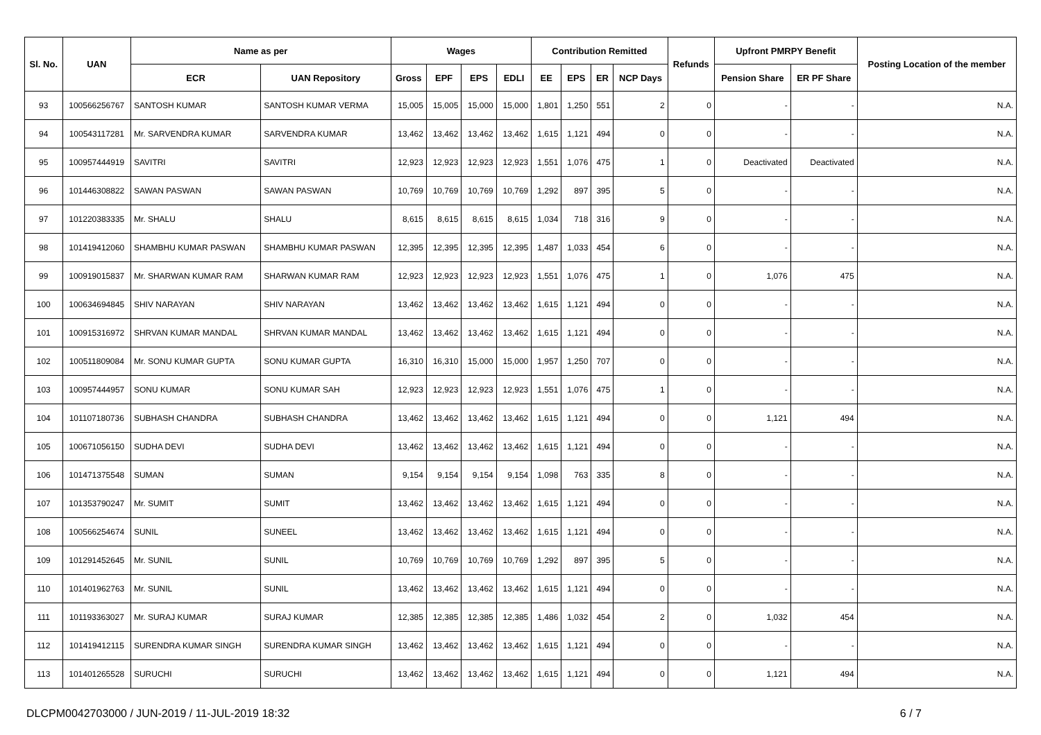| Sl. No. | UAN | Name as per | | Wages | | | | Contribution Remitted | | | | Refunds | Upfront PMRPY Benefit | | Posting Location of the member |
| --- | --- | --- | --- | --- | --- | --- | --- | --- | --- | --- | --- | --- | --- | --- | --- |
| | | ECR | UAN Repository | Gross | EPF | EPS | EDLI | EE | EPS | ER | NCP Days | | Pension Share | ER PF Share | |
| 93 | 100566256767 | SANTOSH KUMAR | SANTOSH KUMAR VERMA | 15,005 | 15,005 | 15,000 | 15,000 | 1,801 | 1,250 | 551 | 2 | 0 | - | - | N.A. |
| 94 | 100543117281 | Mr. SARVENDRA KUMAR | SARVENDRA KUMAR | 13,462 | 13,462 | 13,462 | 13,462 | 1,615 | 1,121 | 494 | 0 | 0 | - | - | N.A. |
| 95 | 100957444919 | SAVITRI | SAVITRI | 12,923 | 12,923 | 12,923 | 12,923 | 1,551 | 1,076 | 475 | 1 | 0 | Deactivated | Deactivated | N.A. |
| 96 | 101446308822 | SAWAN PASWAN | SAWAN PASWAN | 10,769 | 10,769 | 10,769 | 10,769 | 1,292 | 897 | 395 | 5 | 0 | - | - | N.A. |
| 97 | 101220383335 | Mr. SHALU | SHALU | 8,615 | 8,615 | 8,615 | 8,615 | 1,034 | 718 | 316 | 9 | 0 | - | - | N.A. |
| 98 | 101419412060 | SHAMBHU KUMAR PASWAN | SHAMBHU KUMAR PASWAN | 12,395 | 12,395 | 12,395 | 12,395 | 1,487 | 1,033 | 454 | 6 | 0 | - | - | N.A. |
| 99 | 100919015837 | Mr. SHARWAN KUMAR RAM | SHARWAN KUMAR RAM | 12,923 | 12,923 | 12,923 | 12,923 | 1,551 | 1,076 | 475 | 1 | 0 | 1,076 | 475 | N.A. |
| 100 | 100634694845 | SHIV NARAYAN | SHIV NARAYAN | 13,462 | 13,462 | 13,462 | 13,462 | 1,615 | 1,121 | 494 | 0 | 0 | - | - | N.A. |
| 101 | 100915316972 | SHRVAN KUMAR MANDAL | SHRVAN KUMAR MANDAL | 13,462 | 13,462 | 13,462 | 13,462 | 1,615 | 1,121 | 494 | 0 | 0 | - | - | N.A. |
| 102 | 100511809084 | Mr. SONU KUMAR GUPTA | SONU KUMAR GUPTA | 16,310 | 16,310 | 15,000 | 15,000 | 1,957 | 1,250 | 707 | 0 | 0 | - | - | N.A. |
| 103 | 100957444957 | SONU KUMAR | SONU KUMAR SAH | 12,923 | 12,923 | 12,923 | 12,923 | 1,551 | 1,076 | 475 | 1 | 0 | - | - | N.A. |
| 104 | 101107180736 | SUBHASH CHANDRA | SUBHASH CHANDRA | 13,462 | 13,462 | 13,462 | 13,462 | 1,615 | 1,121 | 494 | 0 | 0 | 1,121 | 494 | N.A. |
| 105 | 100671056150 | SUDHA DEVI | SUDHA DEVI | 13,462 | 13,462 | 13,462 | 13,462 | 1,615 | 1,121 | 494 | 0 | 0 | - | - | N.A. |
| 106 | 101471375548 | SUMAN | SUMAN | 9,154 | 9,154 | 9,154 | 9,154 | 1,098 | 763 | 335 | 8 | 0 | - | - | N.A. |
| 107 | 101353790247 | Mr. SUMIT | SUMIT | 13,462 | 13,462 | 13,462 | 13,462 | 1,615 | 1,121 | 494 | 0 | 0 | - | - | N.A. |
| 108 | 100566254674 | SUNIL | SUNEEL | 13,462 | 13,462 | 13,462 | 13,462 | 1,615 | 1,121 | 494 | 0 | 0 | - | - | N.A. |
| 109 | 101291452645 | Mr. SUNIL | SUNIL | 10,769 | 10,769 | 10,769 | 10,769 | 1,292 | 897 | 395 | 5 | 0 | - | - | N.A. |
| 110 | 101401962763 | Mr. SUNIL | SUNIL | 13,462 | 13,462 | 13,462 | 13,462 | 1,615 | 1,121 | 494 | 0 | 0 | - | - | N.A. |
| 111 | 101193363027 | Mr. SURAJ KUMAR | SURAJ KUMAR | 12,385 | 12,385 | 12,385 | 12,385 | 1,486 | 1,032 | 454 | 2 | 0 | 1,032 | 454 | N.A. |
| 112 | 101419412115 | SURENDRA KUMAR SINGH | SURENDRA KUMAR SINGH | 13,462 | 13,462 | 13,462 | 13,462 | 1,615 | 1,121 | 494 | 0 | 0 | - | - | N.A. |
| 113 | 101401265528 | SURUCHI | SURUCHI | 13,462 | 13,462 | 13,462 | 13,462 | 1,615 | 1,121 | 494 | 0 | 0 | 1,121 | 494 | N.A. |
DLCPM0042703000 / JUN-2019 / 11-JUL-2019 18:32 6 / 7